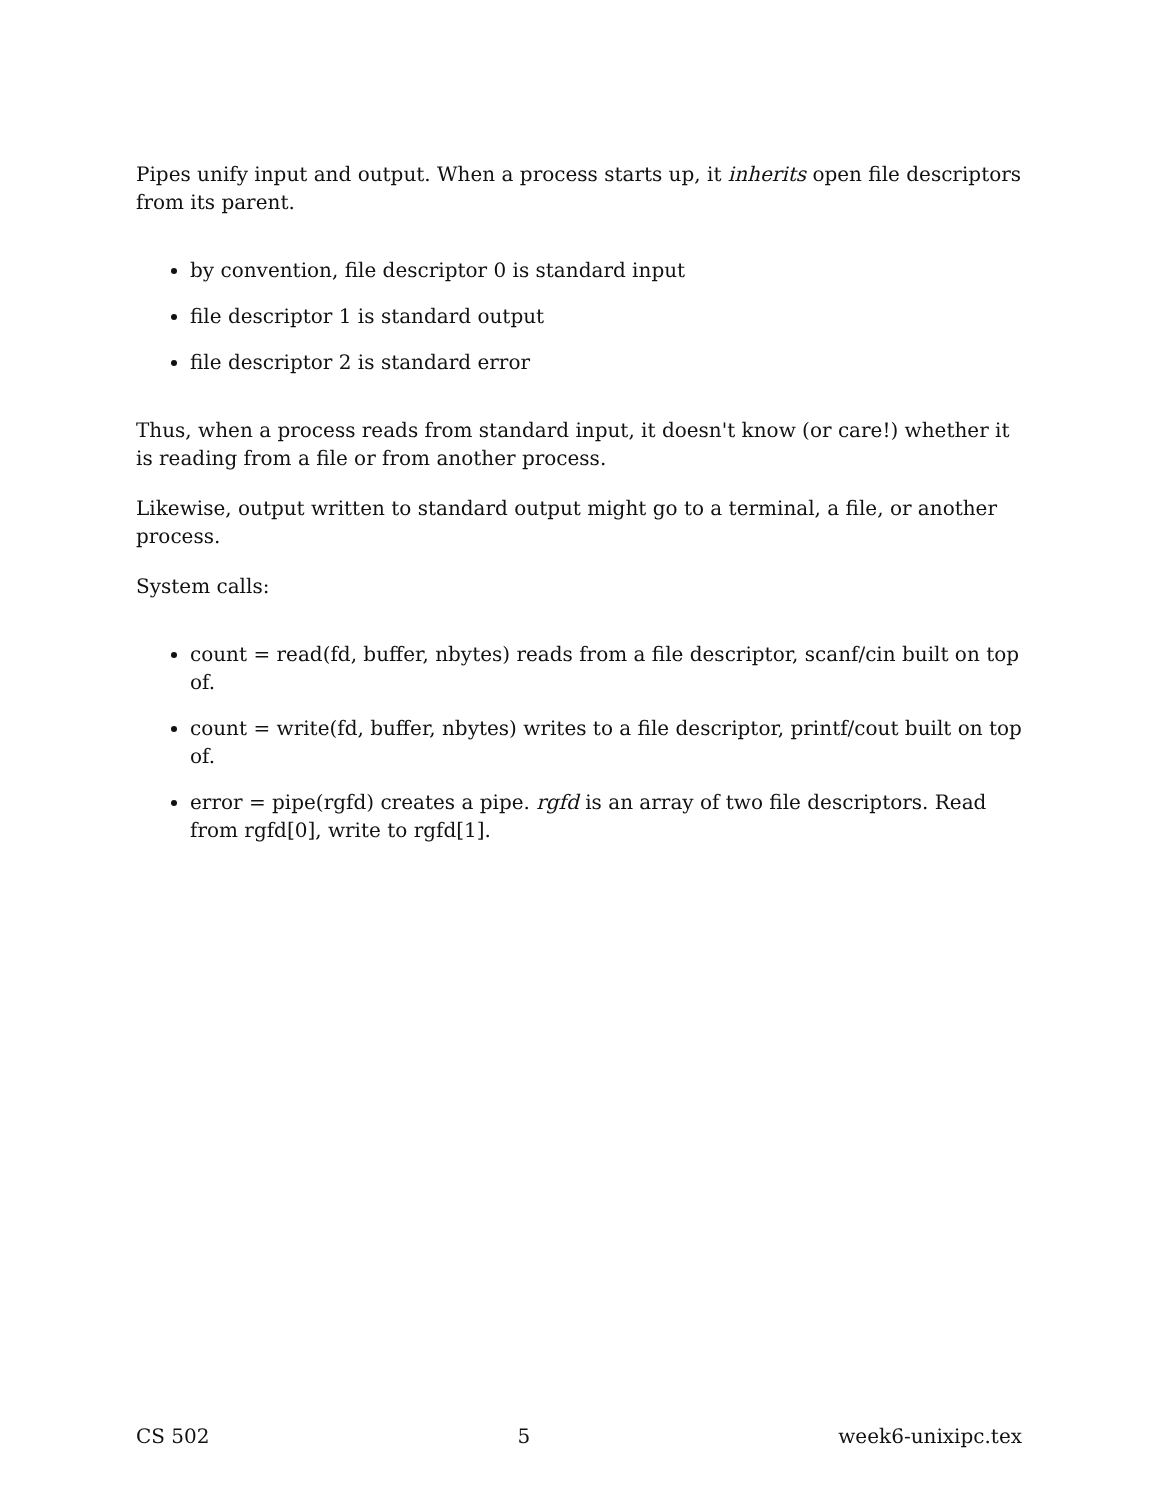Pipes unify input and output. When a process starts up, it inherits open file descriptors from its parent.
by convention, file descriptor 0 is standard input
file descriptor 1 is standard output
file descriptor 2 is standard error
Thus, when a process reads from standard input, it doesn't know (or care!) whether it is reading from a file or from another process.
Likewise, output written to standard output might go to a terminal, a file, or another process.
System calls:
count = read(fd, buffer, nbytes) reads from a file descriptor, scanf/cin built on top of.
count = write(fd, buffer, nbytes) writes to a file descriptor, printf/cout built on top of.
error = pipe(rgfd) creates a pipe. rgfd is an array of two file descriptors. Read from rgfd[0], write to rgfd[1].
CS 502 5 week6-unixipc.tex